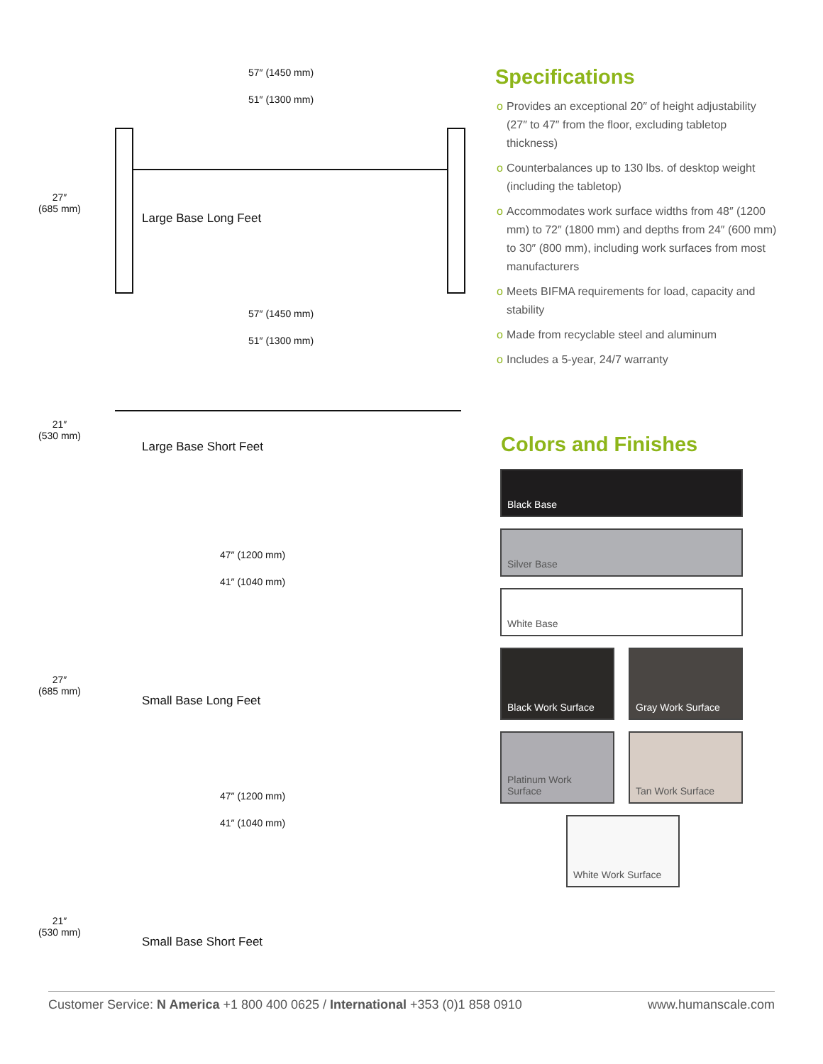57″ (1450 mm)
51″ (1300 mm)
27″
(685 mm)
Large Base Long Feet
57″ (1450 mm)
51″ (1300 mm)
21″
(530 mm)
Large Base Short Feet
47″ (1200 mm)
41″ (1040 mm)
27″
(685 mm)
Small Base Long Feet
47″ (1200 mm)
41″ (1040 mm)
21″
(530 mm)
Small Base Short Feet
Specifications
o Provides an exceptional 20″ of height adjustability (27″ to 47″ from the floor, excluding tabletop thickness)
o Counterbalances up to 130 lbs. of desktop weight (including the tabletop)
o Accommodates work surface widths from 48″ (1200 mm) to 72″ (1800 mm) and depths from 24″ (600 mm) to 30″ (800 mm), including work surfaces from most manufacturers
o Meets BIFMA requirements for load, capacity and stability
o Made from recyclable steel and aluminum
o Includes a 5-year, 24/7 warranty
Colors and Finishes
Black Base
Silver Base
White Base
Black Work Surface Gray Work Surface
Platinum Work Surface
Tan Work Surface
White Work Surface
Customer Service: N America +1 800 400 0625 / International +353 (0)1 858 0910
www.humanscale.com